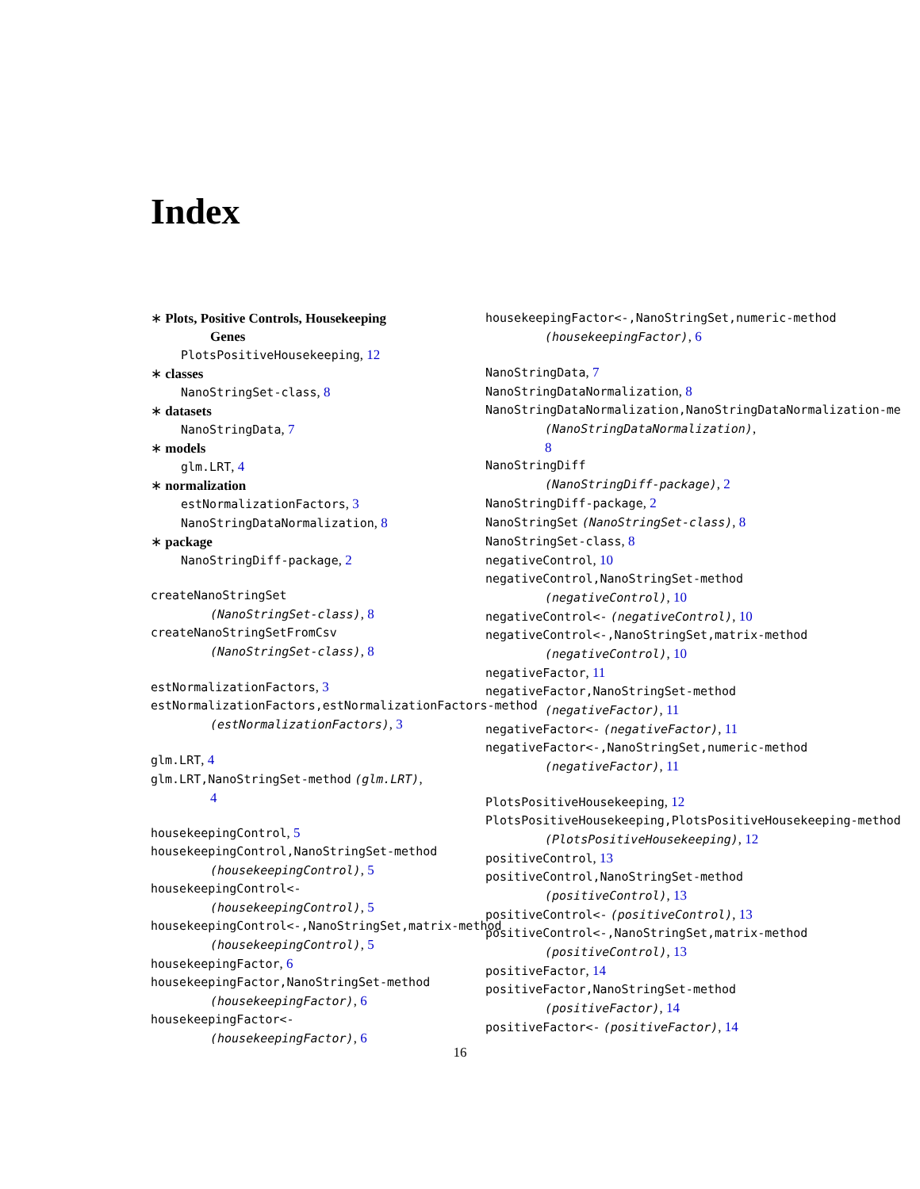Index
∗ Plots, Positive Controls, Housekeeping
Genes
PlotsPositiveHousekeeping, 12
∗ classes
NanoStringSet-class, 8
∗ datasets
NanoStringData, 7
∗ models
glm.LRT, 4
∗ normalization
estNormalizationFactors, 3
NanoStringDataNormalization, 8
∗ package
NanoStringDiff-package, 2
createNanoStringSet
(NanoStringSet-class), 8
createNanoStringSetFromCsv
(NanoStringSet-class), 8
estNormalizationFactors, 3
estNormalizationFactors,estNormalizationFactors-method
(estNormalizationFactors), 3
glm.LRT, 4
glm.LRT,NanoStringSet-method (glm.LRT),
4
housekeepingControl, 5
housekeepingControl,NanoStringSet-method
(housekeepingControl), 5
housekeepingControl<-
(housekeepingControl), 5
housekeepingControl<-,NanoStringSet,matrix-method
(housekeepingControl), 5
housekeepingFactor, 6
housekeepingFactor,NanoStringSet-method
(housekeepingFactor), 6
housekeepingFactor<-
(housekeepingFactor), 6
housekeepingFactor<-,NanoStringSet,numeric-method
(housekeepingFactor), 6
NanoStringData, 7
NanoStringDataNormalization, 8
NanoStringDataNormalization,NanoStringDataNormalization-me
(NanoStringDataNormalization),
8
NanoStringDiff
(NanoStringDiff-package), 2
NanoStringDiff-package, 2
NanoStringSet (NanoStringSet-class), 8
NanoStringSet-class, 8
negativeControl, 10
negativeControl,NanoStringSet-method
(negativeControl), 10
negativeControl<- (negativeControl), 10
negativeControl<-,NanoStringSet,matrix-method
(negativeControl), 10
negativeFactor, 11
negativeFactor,NanoStringSet-method
(negativeFactor), 11
negativeFactor<- (negativeFactor), 11
negativeFactor<-,NanoStringSet,numeric-method
(negativeFactor), 11
PlotsPositiveHousekeeping, 12
PlotsPositiveHousekeeping,PlotsPositiveHousekeeping-method
(PlotsPositiveHousekeeping), 12
positiveControl, 13
positiveControl,NanoStringSet-method
(positiveControl), 13
positiveControl<- (positiveControl), 13
positiveControl<-,NanoStringSet,matrix-method
(positiveControl), 13
positiveFactor, 14
positiveFactor,NanoStringSet-method
(positiveFactor), 14
positiveFactor<- (positiveFactor), 14
16